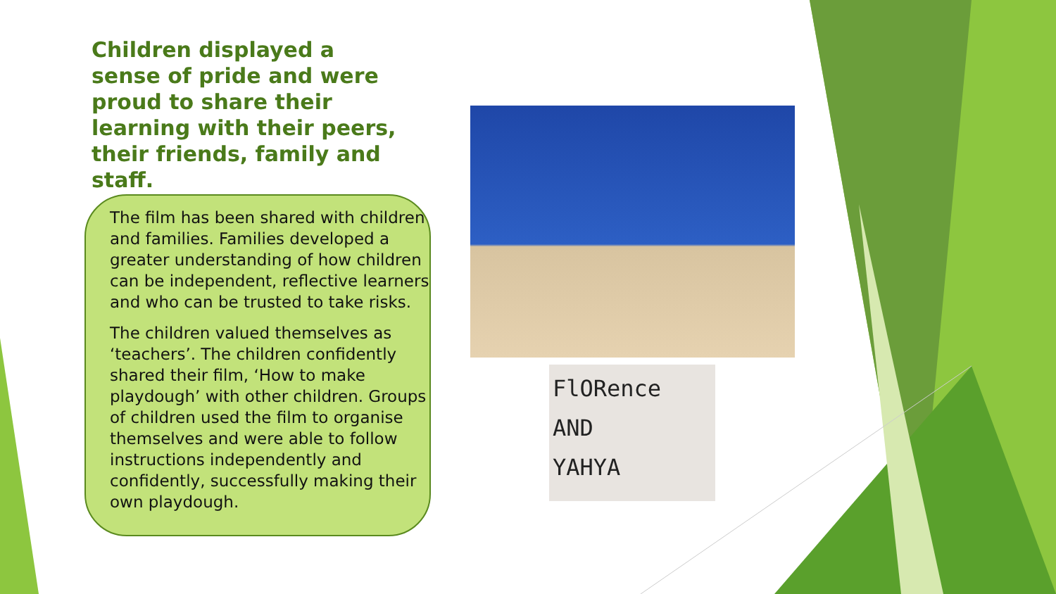Children displayed a sense of pride and were proud to share their learning with their peers, their friends, family and staff.
The film has been shared with children and families. Families developed a greater understanding of how children can be independent, reflective learners and who can be trusted to take risks.
The children valued themselves as ‘teachers’. The children confidently shared their film, ‘How to make playdough’ with other children. Groups of children used the film to organise themselves and were able to follow instructions independently and confidently, successfully making their own playdough.
FlORence
AND
YAHYA